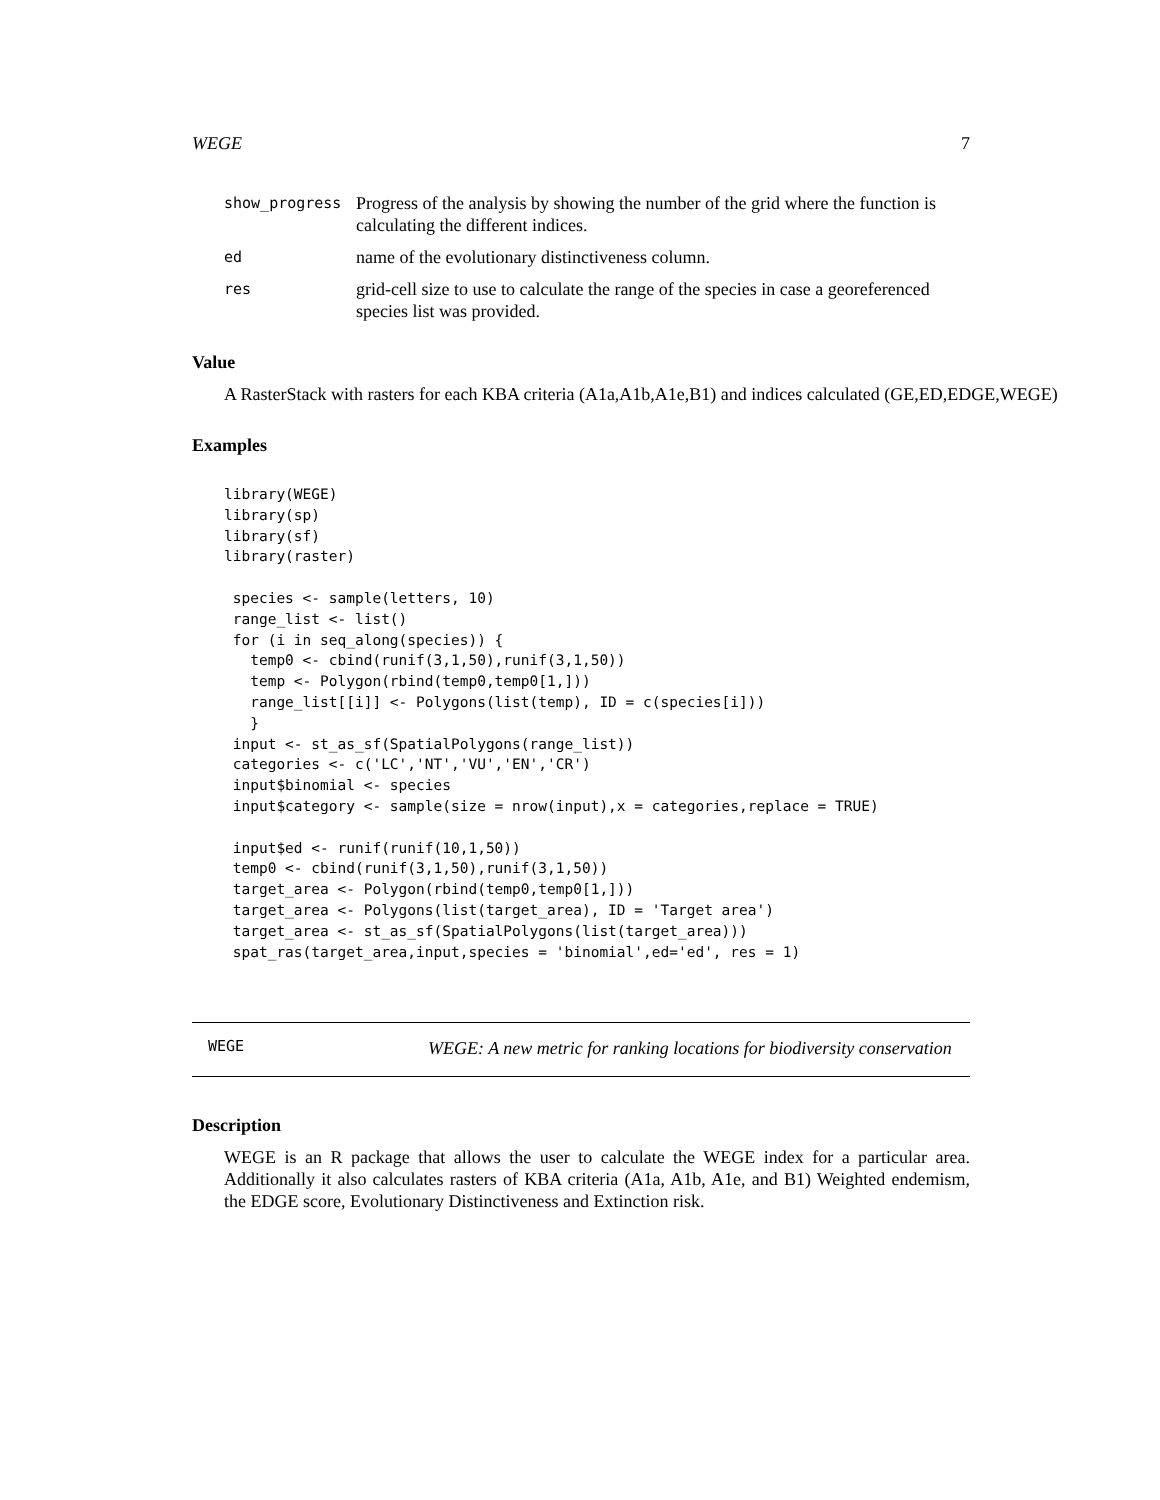WEGE 7
show_progress
Progress of the analysis by showing the number of the grid where the function is calculating the different indices.
ed
name of the evolutionary distinctiveness column.
res
grid-cell size to use to calculate the range of the species in case a georeferenced species list was provided.
Value
A RasterStack with rasters for each KBA criteria (A1a,A1b,A1e,B1) and indices calculated (GE,ED,EDGE,WEGE)
Examples
library(WEGE)
library(sp)
library(sf)
library(raster)

 species <- sample(letters, 10)
 range_list <- list()
 for (i in seq_along(species)) {
   temp0 <- cbind(runif(3,1,50),runif(3,1,50))
   temp <- Polygon(rbind(temp0,temp0[1,]))
   range_list[[i]] <- Polygons(list(temp), ID = c(species[i]))
   }
 input <- st_as_sf(SpatialPolygons(range_list))
 categories <- c('LC','NT','VU','EN','CR')
 input$binomial <- species
 input$category <- sample(size = nrow(input),x = categories,replace = TRUE)

 input$ed <- runif(runif(10,1,50))
 temp0 <- cbind(runif(3,1,50),runif(3,1,50))
 target_area <- Polygon(rbind(temp0,temp0[1,]))
 target_area <- Polygons(list(target_area), ID = 'Target area')
 target_area <- st_as_sf(SpatialPolygons(list(target_area)))
 spat_ras(target_area,input,species = 'binomial',ed='ed', res = 1)
WEGE
WEGE: A new metric for ranking locations for biodiversity conservation
Description
WEGE is an R package that allows the user to calculate the WEGE index for a particular area. Additionally it also calculates rasters of KBA criteria (A1a, A1b, A1e, and B1) Weighted endemism, the EDGE score, Evolutionary Distinctiveness and Extinction risk.